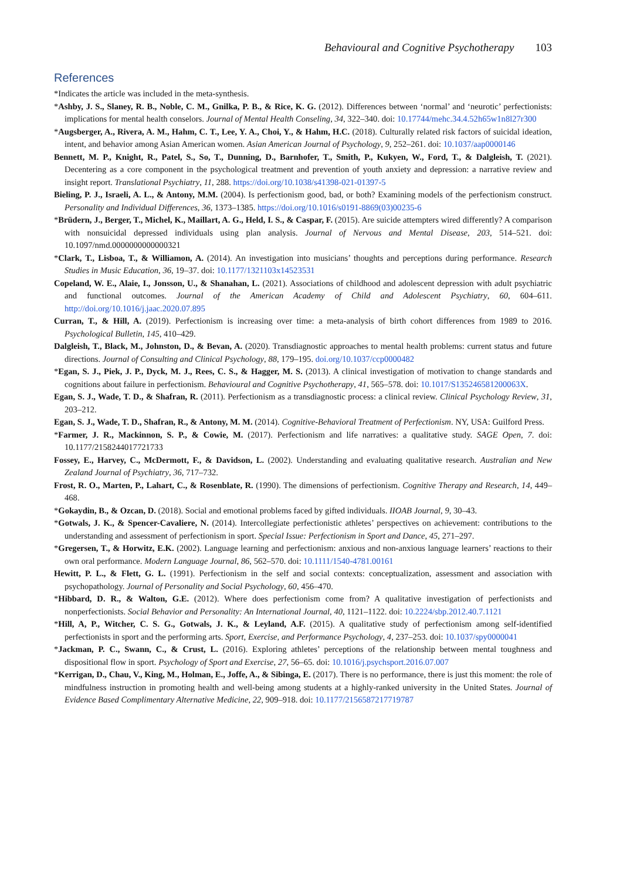Behavioural and Cognitive Psychotherapy 103
References
*Indicates the article was included in the meta-synthesis.
*Ashby, J. S., Slaney, R. B., Noble, C. M., Gnilka, P. B., & Rice, K. G. (2012). Differences between ‘normal’ and ‘neurotic’ perfectionists: implications for mental health conselors. Journal of Mental Health Conseling, 34, 322–340. doi: 10.17744/mehc.34.4.52h65w1n8l27r300
*Augsberger, A., Rivera, A. M., Hahm, C. T., Lee, Y. A., Choi, Y., & Hahm, H.C. (2018). Culturally related risk factors of suicidal ideation, intent, and behavior among Asian American women. Asian American Journal of Psychology, 9, 252–261. doi: 10.1037/aap0000146
Bennett, M. P., Knight, R., Patel, S., So, T., Dunning, D., Barnhofer, T., Smith, P., Kukyen, W., Ford, T., & Dalgleish, T. (2021). Decentering as a core component in the psychological treatment and prevention of youth anxiety and depression: a narrative review and insight report. Translational Psychiatry, 11, 288. https://doi.org/10.1038/s41398-021-01397-5
Bieling, P. J., Israeli, A. L., & Antony, M.M. (2004). Is perfectionism good, bad, or both? Examining models of the perfectionism construct. Personality and Individual Differences, 36, 1373–1385. https://doi.org/10.1016/s0191-8869(03)00235-6
*Brüdern, J., Berger, T., Michel, K., Maillart, A. G., Held, I. S., & Caspar, F. (2015). Are suicide attempters wired differently? A comparison with nonsuicidal depressed individuals using plan analysis. Journal of Nervous and Mental Disease, 203, 514–521. doi: 10.1097/nmd.0000000000000321
*Clark, T., Lisboa, T., & Williamon, A. (2014). An investigation into musicians’ thoughts and perceptions during performance. Research Studies in Music Education, 36, 19–37. doi: 10.1177/1321103x14523531
Copeland, W. E., Alaie, I., Jonsson, U., & Shanahan, L. (2021). Associations of childhood and adolescent depression with adult psychiatric and functional outcomes. Journal of the American Academy of Child and Adolescent Psychiatry, 60, 604–611. http://doi.org/10.1016/j.jaac.2020.07.895
Curran, T., & Hill, A. (2019). Perfectionism is increasing over time: a meta-analysis of birth cohort differences from 1989 to 2016. Psychological Bulletin, 145, 410–429.
Dalgleish, T., Black, M., Johnston, D., & Bevan, A. (2020). Transdiagnostic approaches to mental health problems: current status and future directions. Journal of Consulting and Clinical Psychology, 88, 179–195. doi.org/10.1037/ccp0000482
*Egan, S. J., Piek, J. P., Dyck, M. J., Rees, C. S., & Hagger, M. S. (2013). A clinical investigation of motivation to change standards and cognitions about failure in perfectionism. Behavioural and Cognitive Psychotherapy, 41, 565–578. doi: 10.1017/S135246581200063X.
Egan, S. J., Wade, T. D., & Shafran, R. (2011). Perfectionism as a transdiagnostic process: a clinical review. Clinical Psychology Review, 31, 203–212.
Egan, S. J., Wade, T. D., Shafran, R., & Antony, M. M. (2014). Cognitive-Behavioral Treatment of Perfectionism. NY, USA: Guilford Press.
*Farmer, J. R., Mackinnon, S. P., & Cowie, M. (2017). Perfectionism and life narratives: a qualitative study. SAGE Open, 7. doi: 10.1177/2158244017721733
Fossey, E., Harvey, C., McDermott, F., & Davidson, L. (2002). Understanding and evaluating qualitative research. Australian and New Zealand Journal of Psychiatry, 36, 717–732.
Frost, R. O., Marten, P., Lahart, C., & Rosenblate, R. (1990). The dimensions of perfectionism. Cognitive Therapy and Research, 14, 449–468.
*Gokaydin, B., & Ozcan, D. (2018). Social and emotional problems faced by gifted individuals. IIOAB Journal, 9, 30–43.
*Gotwals, J. K., & Spencer-Cavaliere, N. (2014). Intercollegiate perfectionistic athletes’ perspectives on achievement: contributions to the understanding and assessment of perfectionism in sport. Special Issue: Perfectionism in Sport and Dance, 45, 271–297.
*Gregersen, T., & Horwitz, E.K. (2002). Language learning and perfectionism: anxious and non-anxious language learners’ reactions to their own oral performance. Modern Language Journal, 86, 562–570. doi: 10.1111/1540-4781.00161
Hewitt, P. L., & Flett, G. L. (1991). Perfectionism in the self and social contexts: conceptualization, assessment and association with psychopathology. Journal of Personality and Social Psychology, 60, 456–470.
*Hibbard, D. R., & Walton, G.E. (2012). Where does perfectionism come from? A qualitative investigation of perfectionists and nonperfectionists. Social Behavior and Personality: An International Journal, 40, 1121–1122. doi: 10.2224/sbp.2012.40.7.1121
*Hill, A, P., Witcher, C. S. G., Gotwals, J. K., & Leyland, A.F. (2015). A qualitative study of perfectionism among self-identified perfectionists in sport and the performing arts. Sport, Exercise, and Performance Psychology, 4, 237–253. doi: 10.1037/spy0000041
*Jackman, P. C., Swann, C., & Crust, L. (2016). Exploring athletes’ perceptions of the relationship between mental toughness and dispositional flow in sport. Psychology of Sport and Exercise, 27, 56–65. doi: 10.1016/j.psychsport.2016.07.007
*Kerrigan, D., Chau, V., King, M., Holman, E., Joffe, A., & Sibinga, E. (2017). There is no performance, there is just this moment: the role of mindfulness instruction in promoting health and well-being among students at a highly-ranked university in the United States. Journal of Evidence Based Complimentary Alternative Medicine, 22, 909–918. doi: 10.1177/2156587217719787